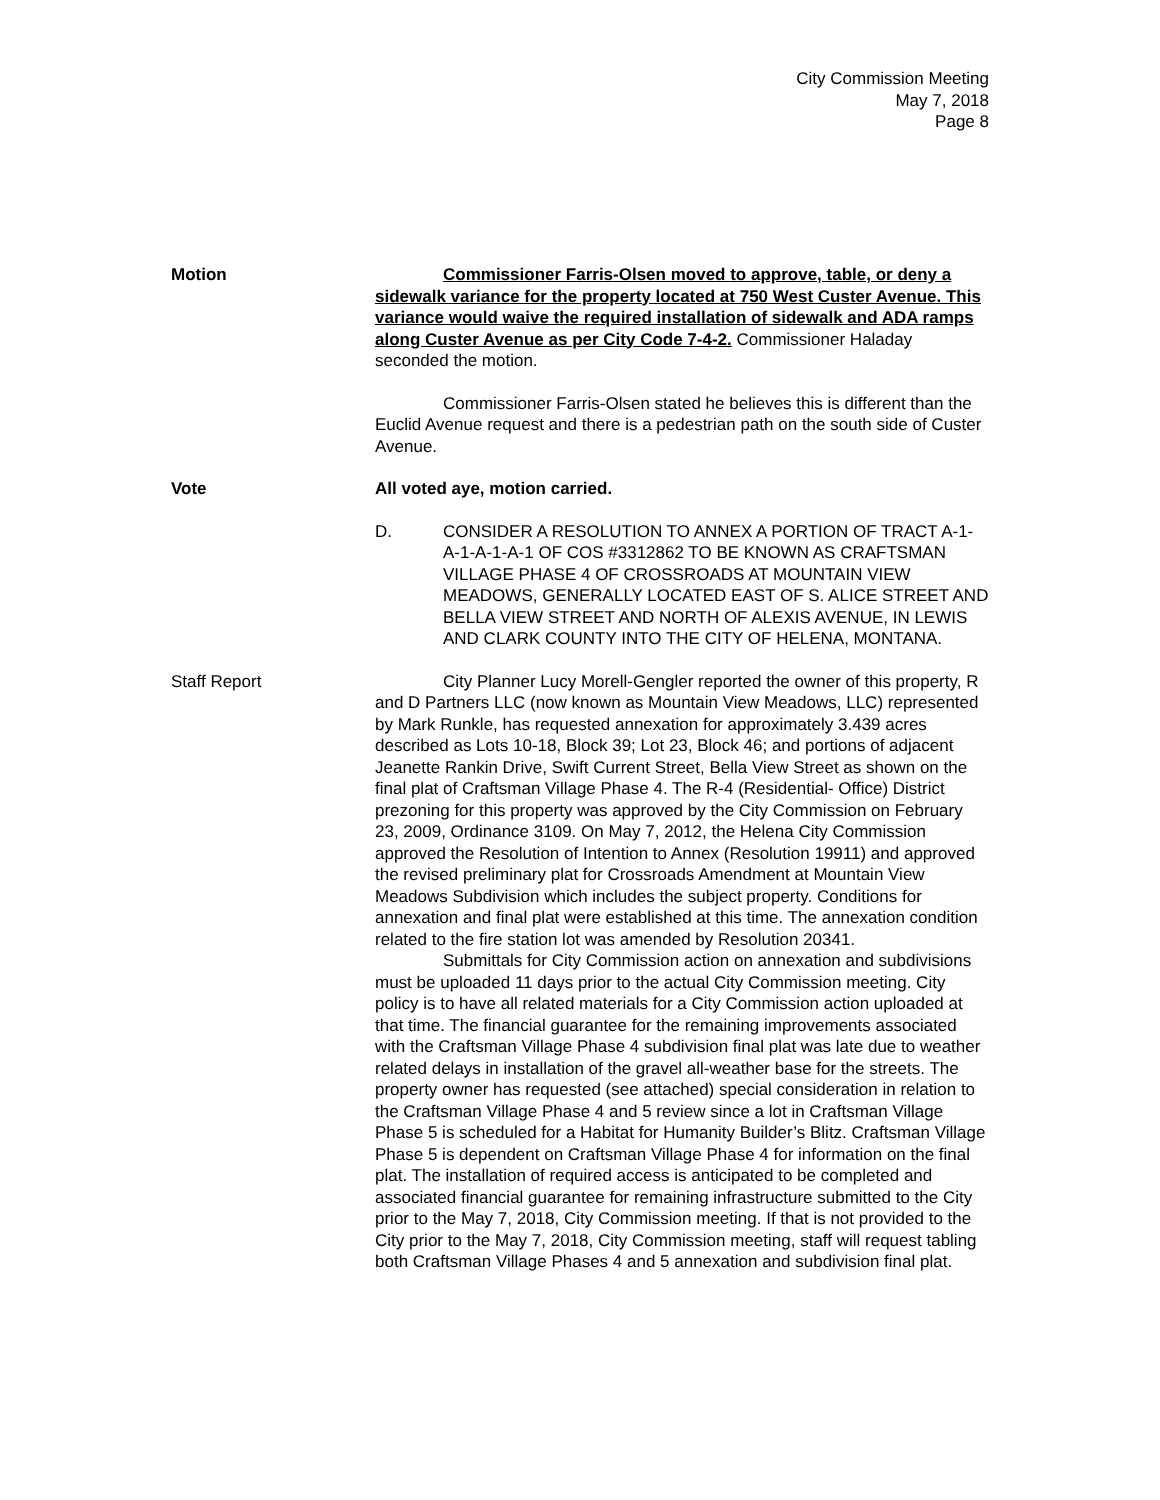City Commission Meeting
May 7, 2018
Page 8
Motion Commissioner Farris-Olsen moved to approve, table, or deny a sidewalk variance for the property located at 750 West Custer Avenue. This variance would waive the required installation of sidewalk and ADA ramps along Custer Avenue as per City Code 7-4-2. Commissioner Haladay seconded the motion.
Commissioner Farris-Olsen stated he believes this is different than the Euclid Avenue request and there is a pedestrian path on the south side of Custer Avenue.
Vote All voted aye, motion carried.
D. CONSIDER A RESOLUTION TO ANNEX A PORTION OF TRACT A-1-A-1-A-1-A-1 OF COS #3312862 TO BE KNOWN AS CRAFTSMAN VILLAGE PHASE 4 OF CROSSROADS AT MOUNTAIN VIEW MEADOWS, GENERALLY LOCATED EAST OF S. ALICE STREET AND BELLA VIEW STREET AND NORTH OF ALEXIS AVENUE, IN LEWIS AND CLARK COUNTY INTO THE CITY OF HELENA, MONTANA.
Staff Report City Planner Lucy Morell-Gengler reported the owner of this property, R and D Partners LLC (now known as Mountain View Meadows, LLC) represented by Mark Runkle, has requested annexation for approximately 3.439 acres described as Lots 10-18, Block 39; Lot 23, Block 46; and portions of adjacent Jeanette Rankin Drive, Swift Current Street, Bella View Street as shown on the final plat of Craftsman Village Phase 4. The R-4 (Residential- Office) District prezoning for this property was approved by the City Commission on February 23, 2009, Ordinance 3109. On May 7, 2012, the Helena City Commission approved the Resolution of Intention to Annex (Resolution 19911) and approved the revised preliminary plat for Crossroads Amendment at Mountain View Meadows Subdivision which includes the subject property. Conditions for annexation and final plat were established at this time. The annexation condition related to the fire station lot was amended by Resolution 20341.
Submittals for City Commission action on annexation and subdivisions must be uploaded 11 days prior to the actual City Commission meeting. City policy is to have all related materials for a City Commission action uploaded at that time. The financial guarantee for the remaining improvements associated with the Craftsman Village Phase 4 subdivision final plat was late due to weather related delays in installation of the gravel all-weather base for the streets. The property owner has requested (see attached) special consideration in relation to the Craftsman Village Phase 4 and 5 review since a lot in Craftsman Village Phase 5 is scheduled for a Habitat for Humanity Builder’s Blitz. Craftsman Village Phase 5 is dependent on Craftsman Village Phase 4 for information on the final plat. The installation of required access is anticipated to be completed and associated financial guarantee for remaining infrastructure submitted to the City prior to the May 7, 2018, City Commission meeting. If that is not provided to the City prior to the May 7, 2018, City Commission meeting, staff will request tabling both Craftsman Village Phases 4 and 5 annexation and subdivision final plat.